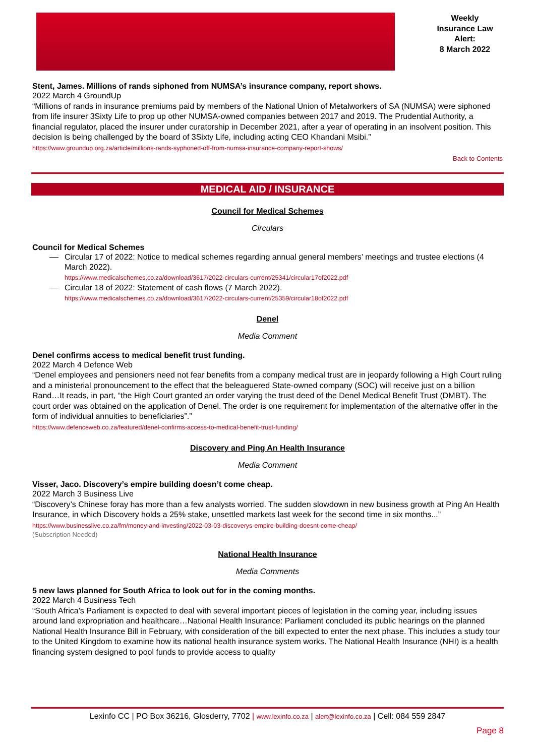Weekly
Insurance Law
Alert:
8 March 2022
Stent, James. Millions of rands siphoned from NUMSA’s insurance company, report shows.
2022 March 4 GroundUp
“Millions of rands in insurance premiums paid by members of the National Union of Metalworkers of SA (NUMSA) were siphoned from life insurer 3Sixty Life to prop up other NUMSA-owned companies between 2017 and 2019. The Prudential Authority, a financial regulator, placed the insurer under curatorship in December 2021, after a year of operating in an insolvent position. This decision is being challenged by the board of 3Sixty Life, including acting CEO Khandani Msibi.”
https://www.groundup.org.za/article/millions-rands-syphoned-off-from-numsa-insurance-company-report-shows/
Back to Contents
MEDICAL AID / INSURANCE
Council for Medical Schemes
Circulars
Council for Medical Schemes
Circular 17 of 2022: Notice to medical schemes regarding annual general members’ meetings and trustee elections (4 March 2022).
https://www.medicalschemes.co.za/download/3617/2022-circulars-current/25341/circular17of2022.pdf
Circular 18 of 2022: Statement of cash flows (7 March 2022).
https://www.medicalschemes.co.za/download/3617/2022-circulars-current/25359/circular18of2022.pdf
Denel
Media Comment
Denel confirms access to medical benefit trust funding.
2022 March 4 Defence Web
“Denel employees and pensioners need not fear benefits from a company medical trust are in jeopardy following a High Court ruling and a ministerial pronouncement to the effect that the beleaguered State-owned company (SOC) will receive just on a billion Rand…It reads, in part, “the High Court granted an order varying the trust deed of the Denel Medical Benefit Trust (DMBT). The court order was obtained on the application of Denel. The order is one requirement for implementation of the alternative offer in the form of individual annuities to beneficiaries”.”
https://www.defenceweb.co.za/featured/denel-confirms-access-to-medical-benefit-trust-funding/
Discovery and Ping An Health Insurance
Media Comment
Visser, Jaco. Discovery’s empire building doesn’t come cheap.
2022 March 3 Business Live
“Discovery’s Chinese foray has more than a few analysts worried. The sudden slowdown in new business growth at Ping An Health Insurance, in which Discovery holds a 25% stake, unsettled markets last week for the second time in six months...”
https://www.businesslive.co.za/fm/money-and-investing/2022-03-03-discoverys-empire-building-doesnt-come-cheap/
(Subscription Needed)
National Health Insurance
Media Comments
5 new laws planned for South Africa to look out for in the coming months.
2022 March 4 Business Tech
“South Africa’s Parliament is expected to deal with several important pieces of legislation in the coming year, including issues around land expropriation and healthcare…National Health Insurance: Parliament concluded its public hearings on the planned National Health Insurance Bill in February, with consideration of the bill expected to enter the next phase. This includes a study tour to the United Kingdom to examine how its national health insurance system works. The National Health Insurance (NHI) is a health financing system designed to pool funds to provide access to quality
Lexinfo CC | PO Box 36216, Glosderry, 7702 | www.lexinfo.co.za | alert@lexinfo.co.za | Cell: 084 559 2847
Page 8